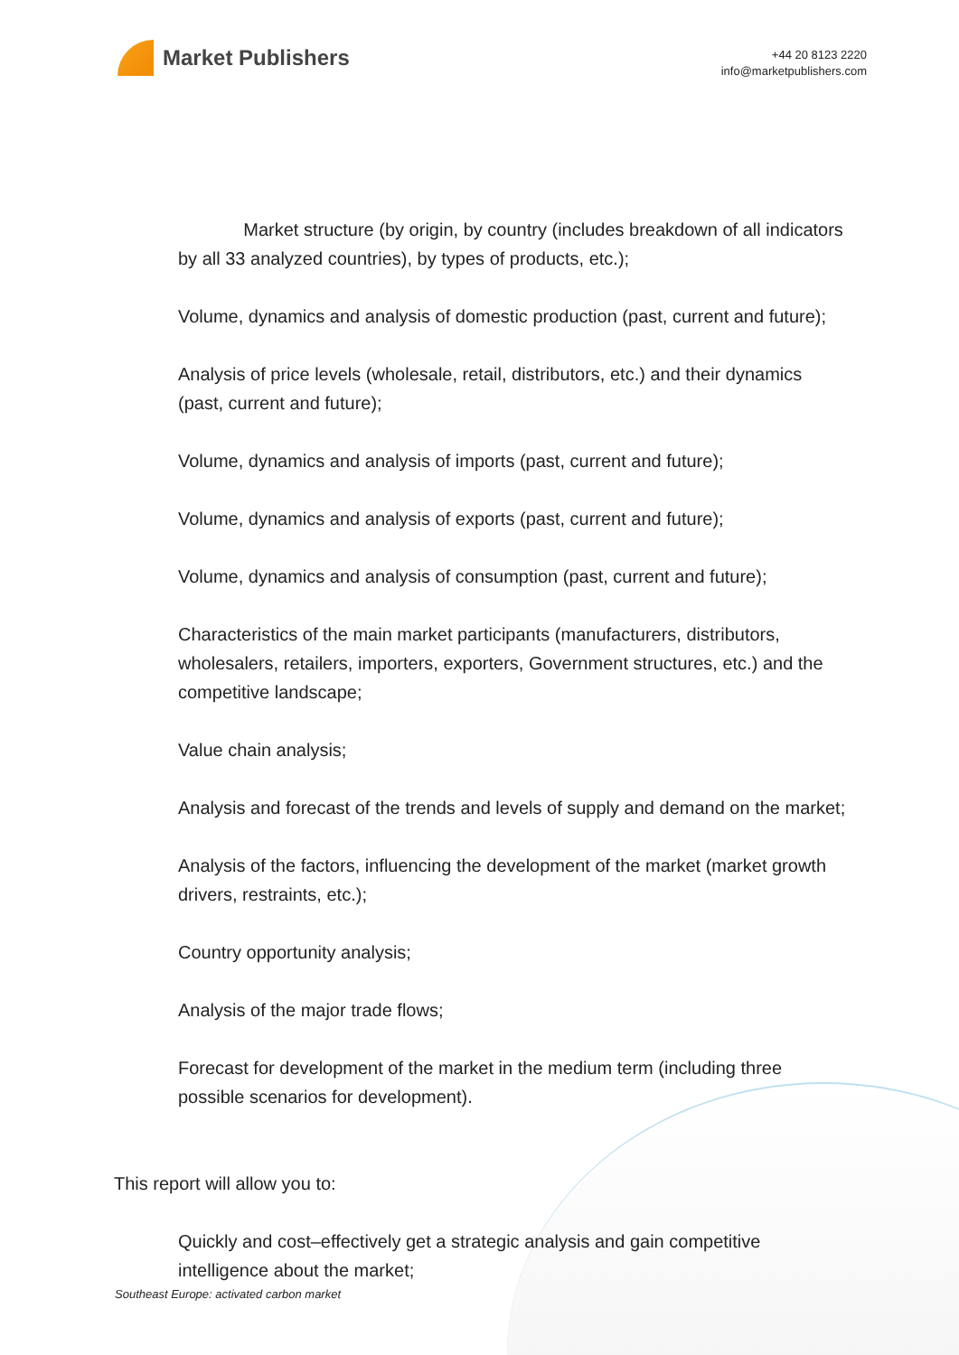Market Publishers
+44 20 8123 2220
info@marketpublishers.com
Market structure (by origin, by country (includes breakdown of all indicators by all 33 analyzed countries), by types of products, etc.);
Volume, dynamics and analysis of domestic production (past, current and future);
Analysis of price levels (wholesale, retail, distributors, etc.) and their dynamics (past, current and future);
Volume, dynamics and analysis of imports (past, current and future);
Volume, dynamics and analysis of exports (past, current and future);
Volume, dynamics and analysis of consumption (past, current and future);
Characteristics of the main market participants (manufacturers, distributors, wholesalers, retailers, importers, exporters, Government structures, etc.) and the competitive landscape;
Value chain analysis;
Analysis and forecast of the trends and levels of supply and demand on the market;
Analysis of the factors, influencing the development of the market (market growth drivers, restraints, etc.);
Country opportunity analysis;
Analysis of the major trade flows;
Forecast for development of the market in the medium term (including three possible scenarios for development).
This report will allow you to:
Quickly and cost–effectively get a strategic analysis and gain competitive intelligence about the market;
Southeast Europe: activated carbon market